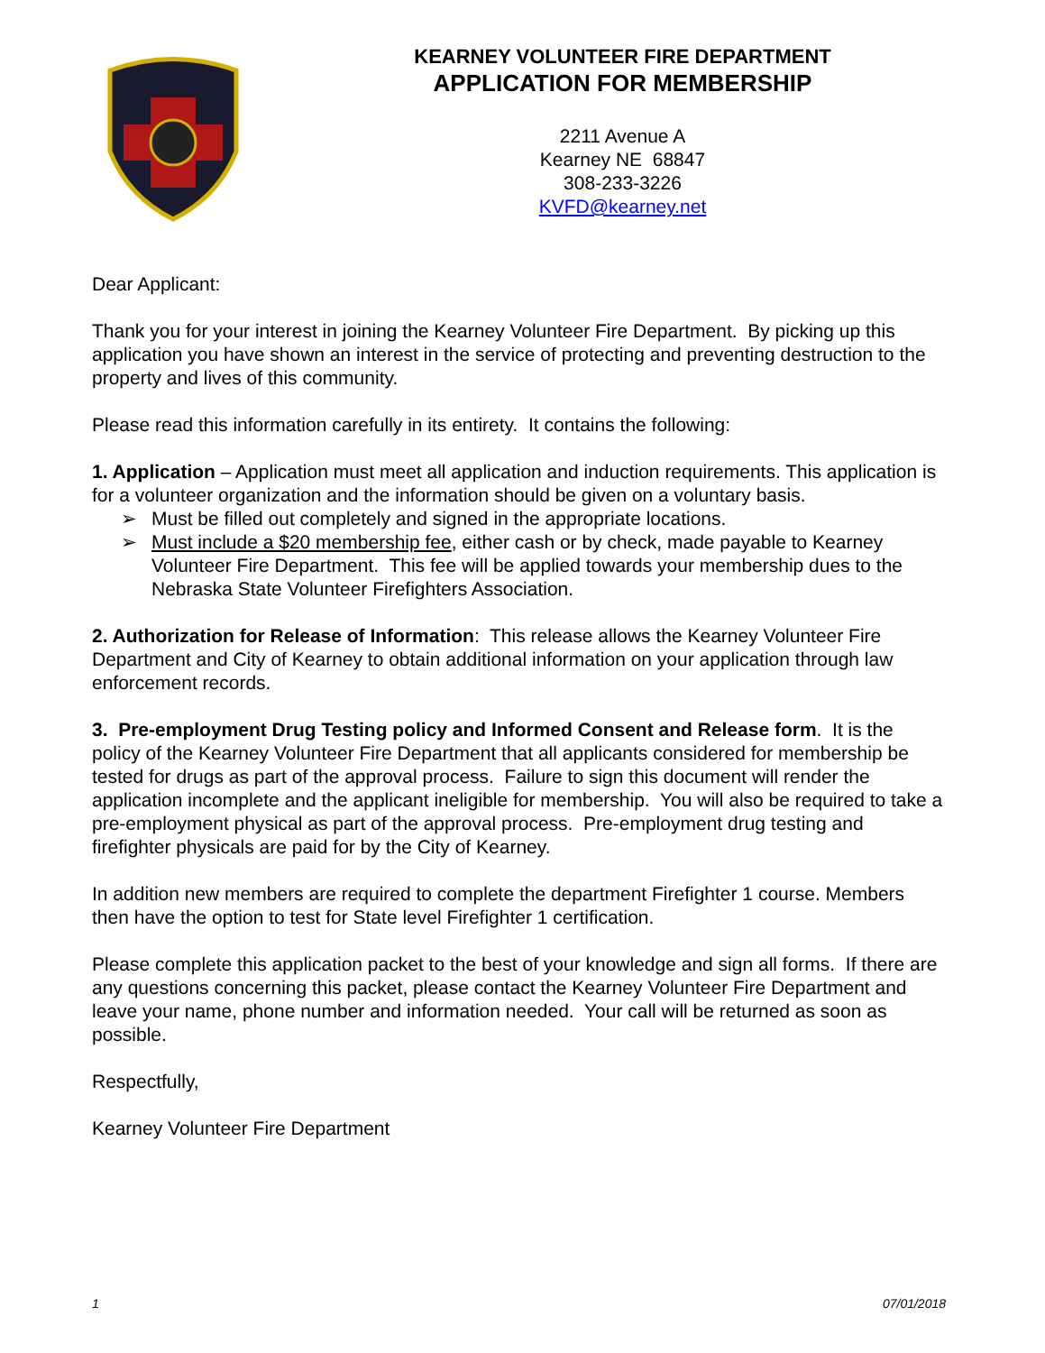KEARNEY VOLUNTEER FIRE DEPARTMENT
APPLICATION FOR MEMBERSHIP
2211 Avenue A
Kearney NE 68847
308-233-3226
KVFD@kearney.net
Dear Applicant:
Thank you for your interest in joining the Kearney Volunteer Fire Department. By picking up this application you have shown an interest in the service of protecting and preventing destruction to the property and lives of this community.
Please read this information carefully in its entirety. It contains the following:
1. Application – Application must meet all application and induction requirements. This application is for a volunteer organization and the information should be given on a voluntary basis.
➢ Must be filled out completely and signed in the appropriate locations.
➢ Must include a $20 membership fee, either cash or by check, made payable to Kearney Volunteer Fire Department. This fee will be applied towards your membership dues to the Nebraska State Volunteer Firefighters Association.
2. Authorization for Release of Information: This release allows the Kearney Volunteer Fire Department and City of Kearney to obtain additional information on your application through law enforcement records.
3. Pre-employment Drug Testing policy and Informed Consent and Release form. It is the policy of the Kearney Volunteer Fire Department that all applicants considered for membership be tested for drugs as part of the approval process. Failure to sign this document will render the application incomplete and the applicant ineligible for membership. You will also be required to take a pre-employment physical as part of the approval process. Pre-employment drug testing and firefighter physicals are paid for by the City of Kearney.
In addition new members are required to complete the department Firefighter 1 course. Members then have the option to test for State level Firefighter 1 certification.
Please complete this application packet to the best of your knowledge and sign all forms. If there are any questions concerning this packet, please contact the Kearney Volunteer Fire Department and leave your name, phone number and information needed. Your call will be returned as soon as possible.
Respectfully,
Kearney Volunteer Fire Department
1 07/01/2018